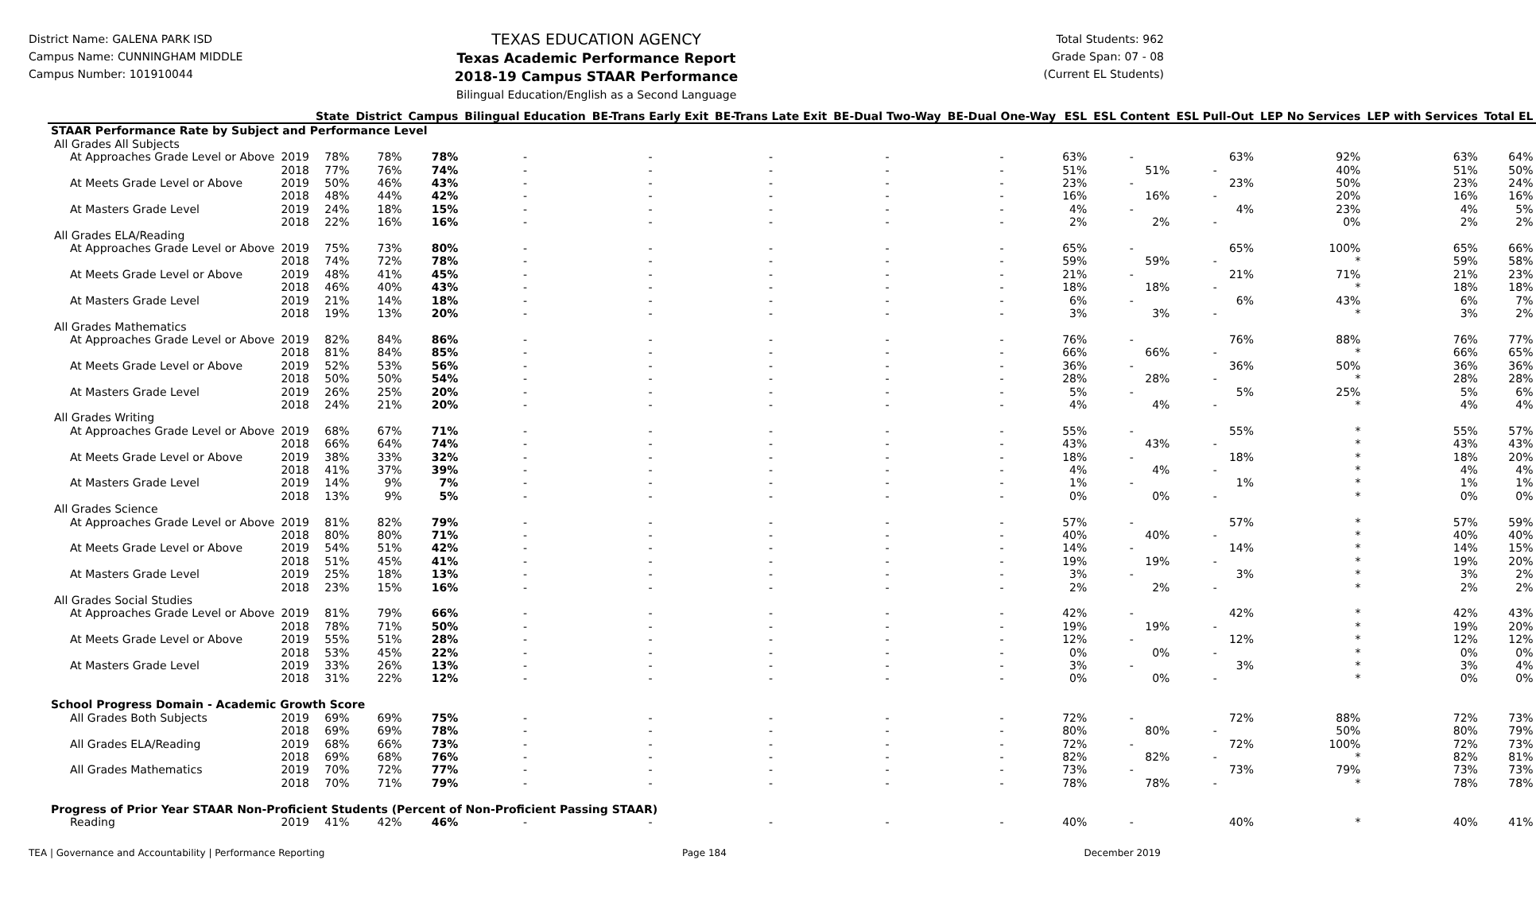District Name: GALENA PARK ISD
Campus Name: CUNNINGHAM MIDDLE
Campus Number: 101910044
TEXAS EDUCATION AGENCY
Texas Academic Performance Report
2018-19 Campus STAAR Performance
Bilingual Education/English as a Second Language
Total Students: 962
Grade Span: 07 - 08
(Current EL Students)
| | | State | District | Campus | Bilingual Education | BE-Trans Early Exit | BE-Trans Late Exit | BE-Dual Two-Way | BE-Dual One-Way | ESL | ESL Content | ESL Pull-Out | LEP No Services | LEP with Services | Total EL |
| --- | --- | --- | --- | --- | --- | --- | --- | --- | --- | --- | --- | --- | --- | --- | --- |
| STAAR Performance Rate by Subject and Performance Level | | | | | | | | | | | | | | | |
| All Grades All Subjects | | | | | | | | | | | | | | | |
| At Approaches Grade Level or Above | 2019 | 78% | 78% | 78% | - | - | - | - | - | 63% | - | 63% | 92% | 63% | 64% |
| | 2018 | 77% | 76% | 74% | - | - | - | - | - | 51% | 51% | - | 40% | 51% | 50% |
| At Meets Grade Level or Above | 2019 | 50% | 46% | 43% | - | - | - | - | - | 23% | - | 23% | 50% | 23% | 24% |
| | 2018 | 48% | 44% | 42% | - | - | - | - | - | 16% | 16% | - | 20% | 16% | 16% |
| At Masters Grade Level | 2019 | 24% | 18% | 15% | - | - | - | - | - | 4% | - | 4% | 23% | 4% | 5% |
| | 2018 | 22% | 16% | 16% | - | - | - | - | - | 2% | 2% | - | 0% | 2% | 2% |
| All Grades ELA/Reading | | | | | | | | | | | | | | | |
| At Approaches Grade Level or Above | 2019 | 75% | 73% | 80% | - | - | - | - | - | 65% | - | 65% | 100% | 65% | 66% |
| | 2018 | 74% | 72% | 78% | - | - | - | - | - | 59% | 59% | - | * | 59% | 58% |
| At Meets Grade Level or Above | 2019 | 48% | 41% | 45% | - | - | - | - | - | 21% | - | 21% | 71% | 21% | 23% |
| | 2018 | 46% | 40% | 43% | - | - | - | - | - | 18% | 18% | - | * | 18% | 18% |
| At Masters Grade Level | 2019 | 21% | 14% | 18% | - | - | - | - | - | 6% | - | 6% | 43% | 6% | 7% |
| | 2018 | 19% | 13% | 20% | - | - | - | - | - | 3% | 3% | - | * | 3% | 2% |
| All Grades Mathematics | | | | | | | | | | | | | | | |
| At Approaches Grade Level or Above | 2019 | 82% | 84% | 86% | - | - | - | - | - | 76% | - | 76% | 88% | 76% | 77% |
| | 2018 | 81% | 84% | 85% | - | - | - | - | - | 66% | 66% | - | * | 66% | 65% |
| At Meets Grade Level or Above | 2019 | 52% | 53% | 56% | - | - | - | - | - | 36% | - | 36% | 50% | 36% | 36% |
| | 2018 | 50% | 50% | 54% | - | - | - | - | - | 28% | 28% | - | * | 28% | 28% |
| At Masters Grade Level | 2019 | 26% | 25% | 20% | - | - | - | - | - | 5% | - | 5% | 25% | 5% | 6% |
| | 2018 | 24% | 21% | 20% | - | - | - | - | - | 4% | 4% | - | * | 4% | 4% |
| All Grades Writing | | | | | | | | | | | | | | | |
| At Approaches Grade Level or Above | 2019 | 68% | 67% | 71% | - | - | - | - | - | 55% | - | 55% | * | 55% | 57% |
| | 2018 | 66% | 64% | 74% | - | - | - | - | - | 43% | 43% | - | * | 43% | 43% |
| At Meets Grade Level or Above | 2019 | 38% | 33% | 32% | - | - | - | - | - | 18% | - | 18% | * | 18% | 20% |
| | 2018 | 41% | 37% | 39% | - | - | - | - | - | 4% | 4% | - | * | 4% | 4% |
| At Masters Grade Level | 2019 | 14% | 9% | 7% | - | - | - | - | - | 1% | - | 1% | * | 1% | 1% |
| | 2018 | 13% | 9% | 5% | - | - | - | - | - | 0% | 0% | - | * | 0% | 0% |
| All Grades Science | | | | | | | | | | | | | | | |
| At Approaches Grade Level or Above | 2019 | 81% | 82% | 79% | - | - | - | - | - | 57% | - | 57% | * | 57% | 59% |
| | 2018 | 80% | 80% | 71% | - | - | - | - | - | 40% | 40% | - | * | 40% | 40% |
| At Meets Grade Level or Above | 2019 | 54% | 51% | 42% | - | - | - | - | - | 14% | - | 14% | * | 14% | 15% |
| | 2018 | 51% | 45% | 41% | - | - | - | - | - | 19% | 19% | - | * | 19% | 20% |
| At Masters Grade Level | 2019 | 25% | 18% | 13% | - | - | - | - | - | 3% | - | 3% | * | 3% | 2% |
| | 2018 | 23% | 15% | 16% | - | - | - | - | - | 2% | 2% | - | * | 2% | 2% |
| All Grades Social Studies | | | | | | | | | | | | | | | |
| At Approaches Grade Level or Above | 2019 | 81% | 79% | 66% | - | - | - | - | - | 42% | - | 42% | * | 42% | 43% |
| | 2018 | 78% | 71% | 50% | - | - | - | - | - | 19% | 19% | - | * | 19% | 20% |
| At Meets Grade Level or Above | 2019 | 55% | 51% | 28% | - | - | - | - | - | 12% | - | 12% | * | 12% | 12% |
| | 2018 | 53% | 45% | 22% | - | - | - | - | - | 0% | 0% | - | * | 0% | 0% |
| At Masters Grade Level | 2019 | 33% | 26% | 13% | - | - | - | - | - | 3% | - | 3% | * | 3% | 4% |
| | 2018 | 31% | 22% | 12% | - | - | - | - | - | 0% | 0% | - | * | 0% | 0% |
| School Progress Domain - Academic Growth Score | | | | | | | | | | | | | | | |
| All Grades Both Subjects | 2019 | 69% | 69% | 75% | - | - | - | - | - | 72% | - | 72% | 88% | 72% | 73% |
| | 2018 | 69% | 69% | 78% | - | - | - | - | - | 80% | 80% | - | 50% | 80% | 79% |
| All Grades ELA/Reading | 2019 | 68% | 66% | 73% | - | - | - | - | - | 72% | - | 72% | 100% | 72% | 73% |
| | 2018 | 69% | 68% | 76% | - | - | - | - | - | 82% | 82% | - | * | 82% | 81% |
| All Grades Mathematics | 2019 | 70% | 72% | 77% | - | - | - | - | - | 73% | - | 73% | 79% | 73% | 73% |
| | 2018 | 70% | 71% | 79% | - | - | - | - | - | 78% | 78% | - | * | 78% | 78% |
| Progress of Prior Year STAAR Non-Proficient Students (Percent of Non-Proficient Passing STAAR) | | | | | | | | | | | | | | | |
| Reading | 2019 | 41% | 42% | 46% | - | - | - | - | - | 40% | - | 40% | * | 40% | 41% |
TEA | Governance and Accountability | Performance Reporting Page 184 December 2019